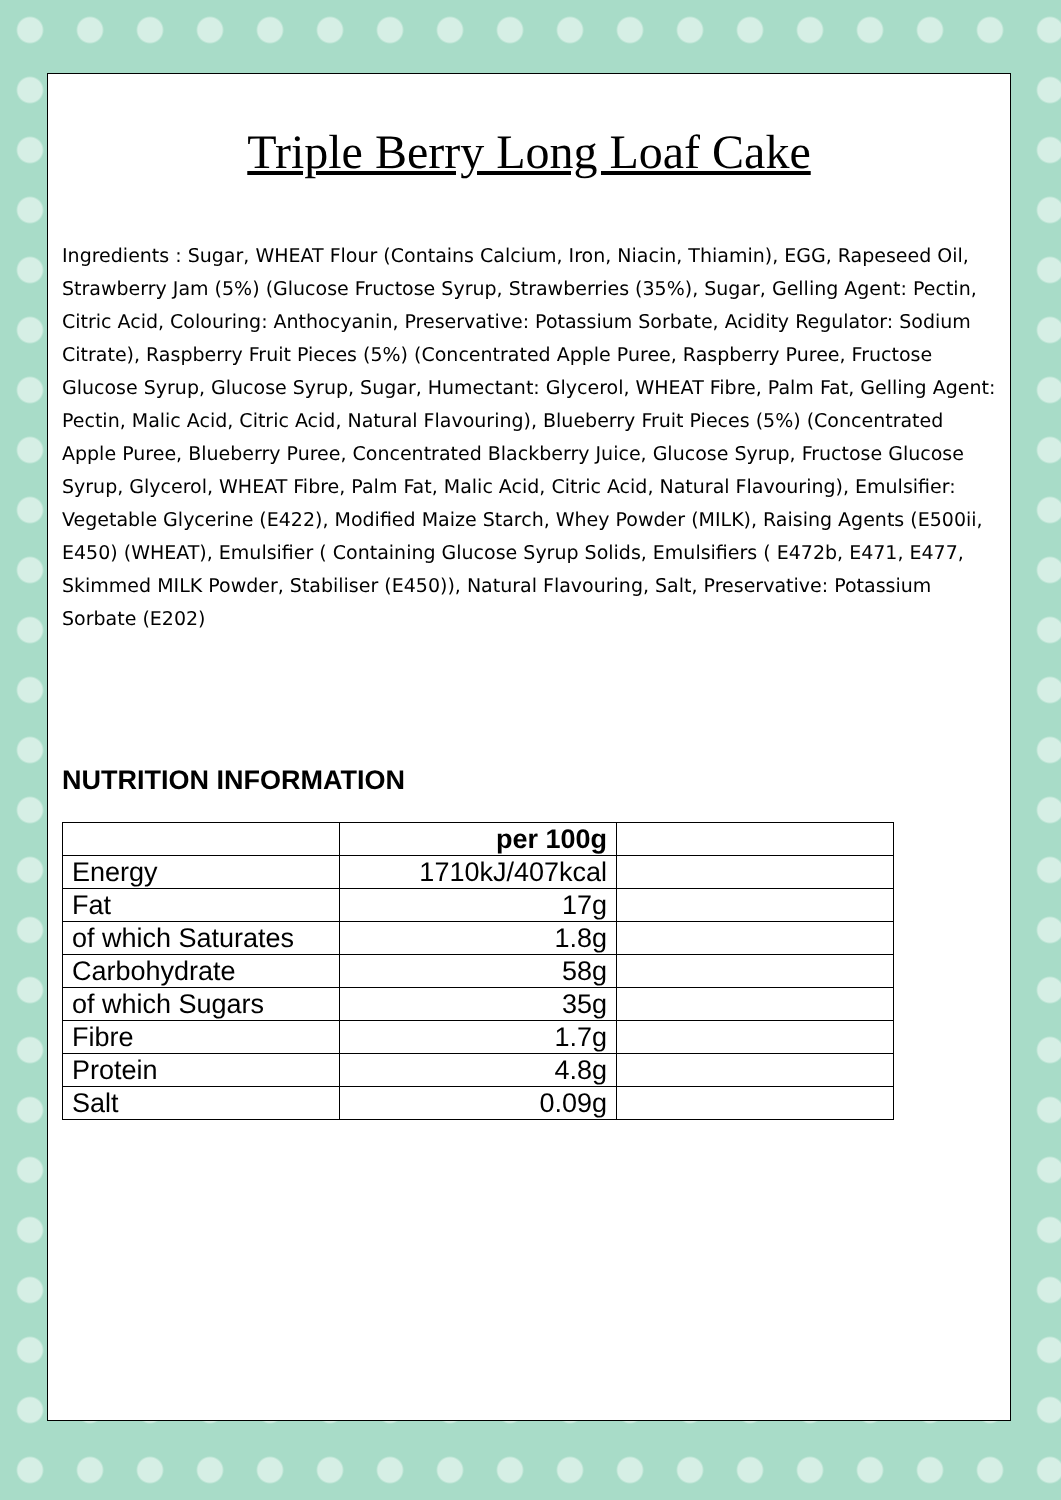Triple Berry Long Loaf Cake
Ingredients : Sugar, WHEAT Flour (Contains Calcium, Iron, Niacin, Thiamin), EGG, Rapeseed Oil, Strawberry Jam (5%) (Glucose Fructose Syrup, Strawberries (35%), Sugar, Gelling Agent: Pectin, Citric Acid, Colouring: Anthocyanin, Preservative: Potassium Sorbate, Acidity Regulator: Sodium Citrate), Raspberry Fruit Pieces (5%) (Concentrated Apple Puree, Raspberry Puree, Fructose Glucose Syrup, Glucose Syrup, Sugar, Humectant: Glycerol, WHEAT Fibre, Palm Fat, Gelling Agent: Pectin, Malic Acid, Citric Acid, Natural Flavouring), Blueberry Fruit Pieces (5%) (Concentrated Apple Puree, Blueberry Puree, Concentrated Blackberry Juice, Glucose Syrup, Fructose Glucose Syrup, Glycerol, WHEAT Fibre, Palm Fat, Malic Acid, Citric Acid, Natural Flavouring), Emulsifier: Vegetable Glycerine (E422), Modified Maize Starch, Whey Powder (MILK), Raising Agents (E500ii, E450) (WHEAT), Emulsifier ( Containing Glucose Syrup Solids, Emulsifiers ( E472b, E471, E477, Skimmed MILK Powder, Stabiliser (E450)), Natural Flavouring, Salt, Preservative: Potassium Sorbate (E202)
NUTRITION INFORMATION
| | per 100g | |
| Energy | 1710kJ/407kcal | |
| Fat | 17g | |
| of which Saturates | 1.8g | |
| Carbohydrate | 58g | |
| of which Sugars | 35g | |
| Fibre | 1.7g | |
| Protein | 4.8g | |
| Salt | 0.09g | |